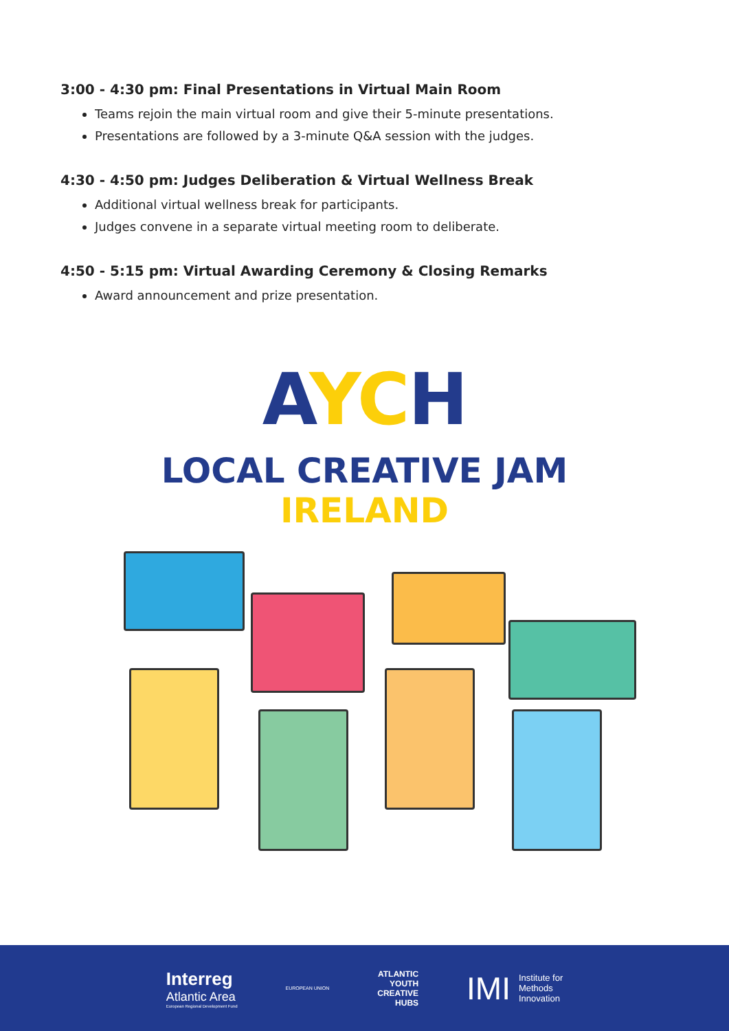3:00 - 4:30 pm: Final Presentations in Virtual Main Room
Teams rejoin the main virtual room and give their 5-minute presentations.
Presentations are followed by a 3-minute Q&A session with the judges.
4:30 - 4:50 pm: Judges Deliberation & Virtual Wellness Break
Additional virtual wellness break for participants.
Judges convene in a separate virtual meeting room to deliberate.
4:50 - 5:15 pm: Virtual Awarding Ceremony & Closing Remarks
Award announcement and prize presentation.
AYCH
LOCAL CREATIVE JAM
IRELAND
Interreg
Atlantic Area
European Regional Development Fund
EUROPEAN UNION
ATLANTIC
YOUTH
CREATIVE
HUBS
IMI Institute for
Methods
Innovation